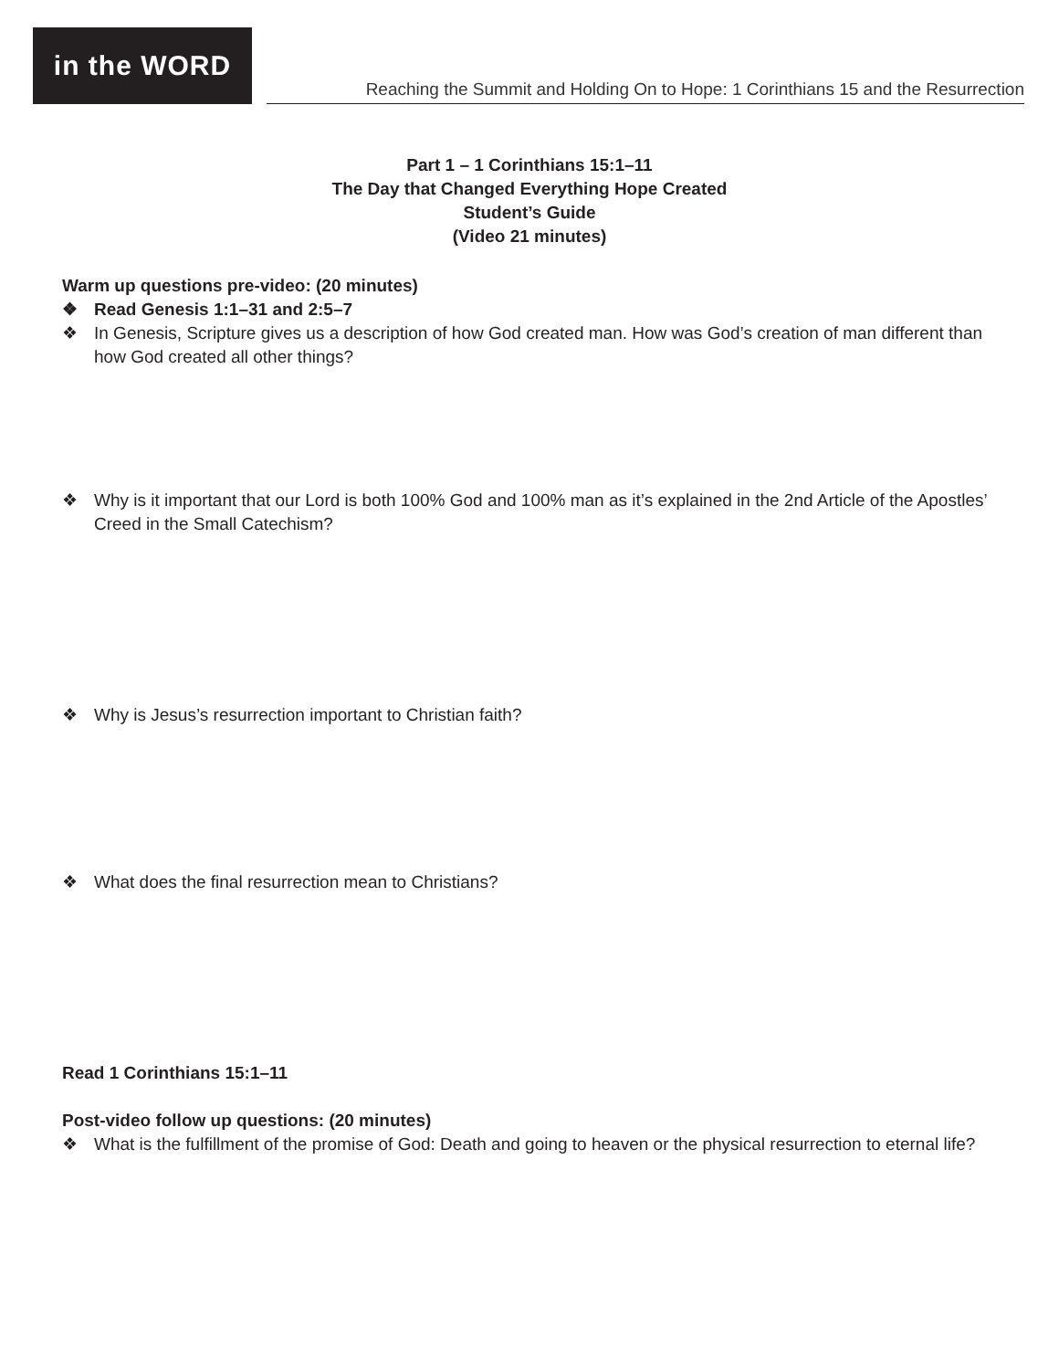in the WORD
Reaching the Summit and Holding On to Hope: 1 Corinthians 15 and the Resurrection
Part 1 – 1 Corinthians 15:1–11
The Day that Changed Everything Hope Created
Student’s Guide
(Video 21 minutes)
Warm up questions pre-video: (20 minutes)
❖ Read Genesis 1:1–31 and 2:5–7
❖ In Genesis, Scripture gives us a description of how God created man. How was God’s creation of man different than how God created all other things?
❖ Why is it important that our Lord is both 100% God and 100% man as it’s explained in the 2nd Article of the Apostles’ Creed in the Small Catechism?
❖ Why is Jesus’s resurrection important to Christian faith?
❖ What does the final resurrection mean to Christians?
Read 1 Corinthians 15:1–11
Post-video follow up questions: (20 minutes)
❖ What is the fulfillment of the promise of God: Death and going to heaven or the physical resurrection to eternal life?